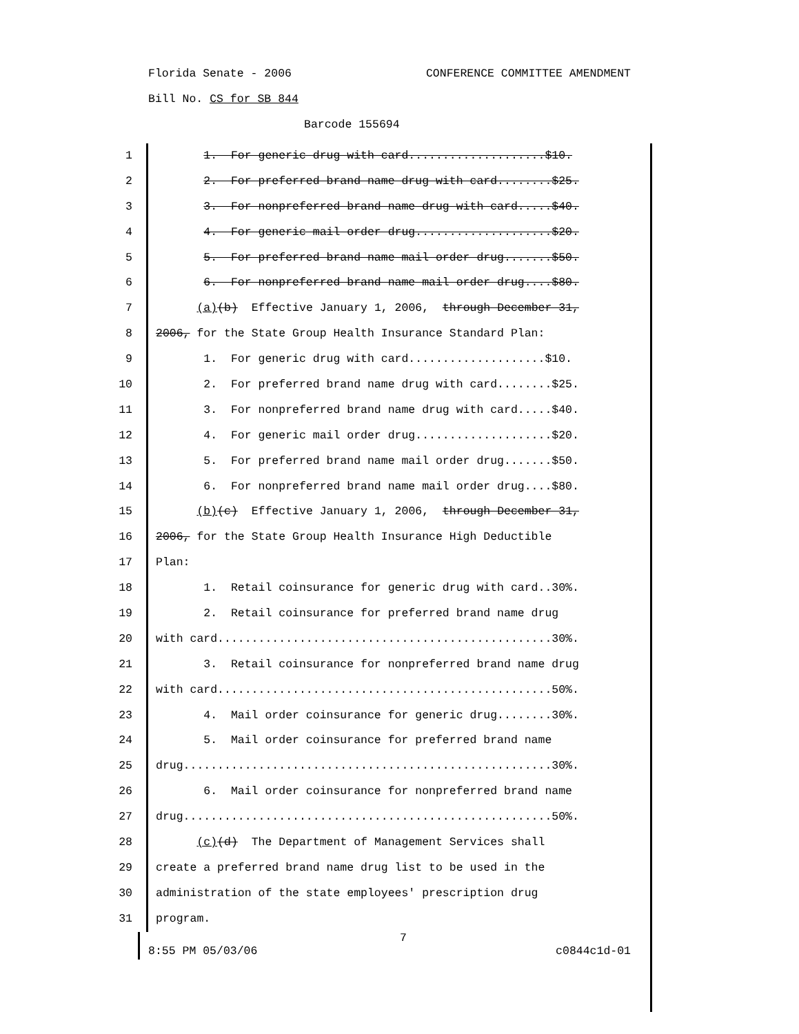Florida Senate - 2006 CONFERENCE COMMITTEE AMENDMENT
Bill No. CS for SB 844
Barcode 155694
1 1. For generic drug with card....................$10.
2 2. For preferred brand name drug with card........$25.
3 3. For nonpreferred brand name drug with card.....$40.
4 4. For generic mail order drug....................$20.
5 5. For preferred brand name mail order drug.......$50.
6 6. For nonpreferred brand name mail order drug....$80.
7 (a)(b) Effective January 1, 2006, through December 31,
8 2006, for the State Group Health Insurance Standard Plan:
9 1. For generic drug with card....................$10.
10 2. For preferred brand name drug with card........$25.
11 3. For nonpreferred brand name drug with card.....$40.
12 4. For generic mail order drug....................$20.
13 5. For preferred brand name mail order drug.......$50.
14 6. For nonpreferred brand name mail order drug....$80.
15 (b)(c) Effective January 1, 2006, through December 31,
16 2006, for the State Group Health Insurance High Deductible
17 Plan:
18 1. Retail coinsurance for generic drug with card..30%.
19 2. Retail coinsurance for preferred brand name drug
20 with card.................................................30%.
21 3. Retail coinsurance for nonpreferred brand name drug
22 with card.................................................50%.
23 4. Mail order coinsurance for generic drug........30%.
24 5. Mail order coinsurance for preferred brand name
25 drug......................................................30%.
26 6. Mail order coinsurance for nonpreferred brand name
27 drug......................................................50%.
28 (c)(d) The Department of Management Services shall
29 create a preferred brand name drug list to be used in the
30 administration of the state employees' prescription drug
31 program.
7
8:55 PM 05/03/06 c0844c1d-01